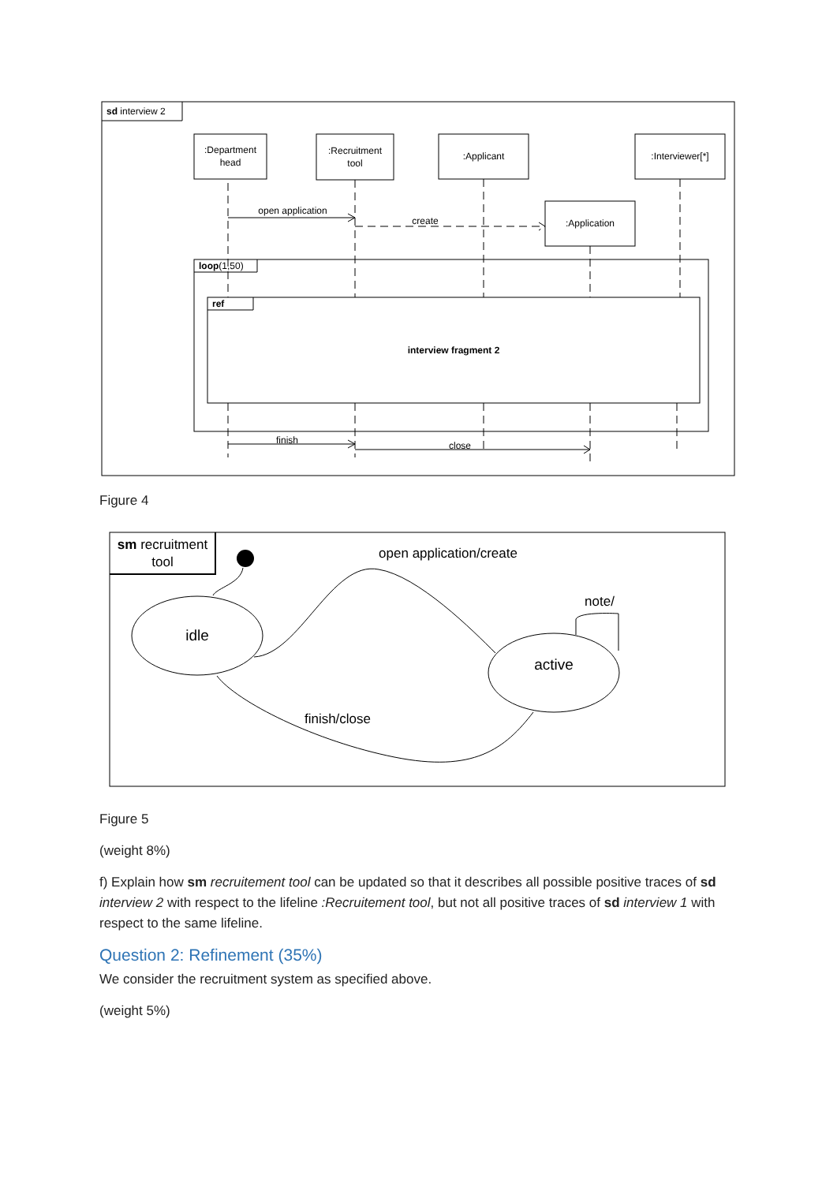sd interview 2
:Department
head
:Recruitment
tool
:Applicant
:Interviewer[*]
:Application
open application
create
loop(1,50)
ref
interview fragment 2
finish
close
Figure 4
sm recruitment
tool
idle
active
open application/create
note/
finish/close
Figure 5
(weight 8%)
f) Explain how sm recruitement tool can be updated so that it describes all possible positive traces of sd interview 2 with respect to the lifeline :Recruitement tool, but not all positive traces of sd interview 1 with respect to the same lifeline.
Question 2: Refinement (35%)
We consider the recruitment system as specified above.
(weight 5%)